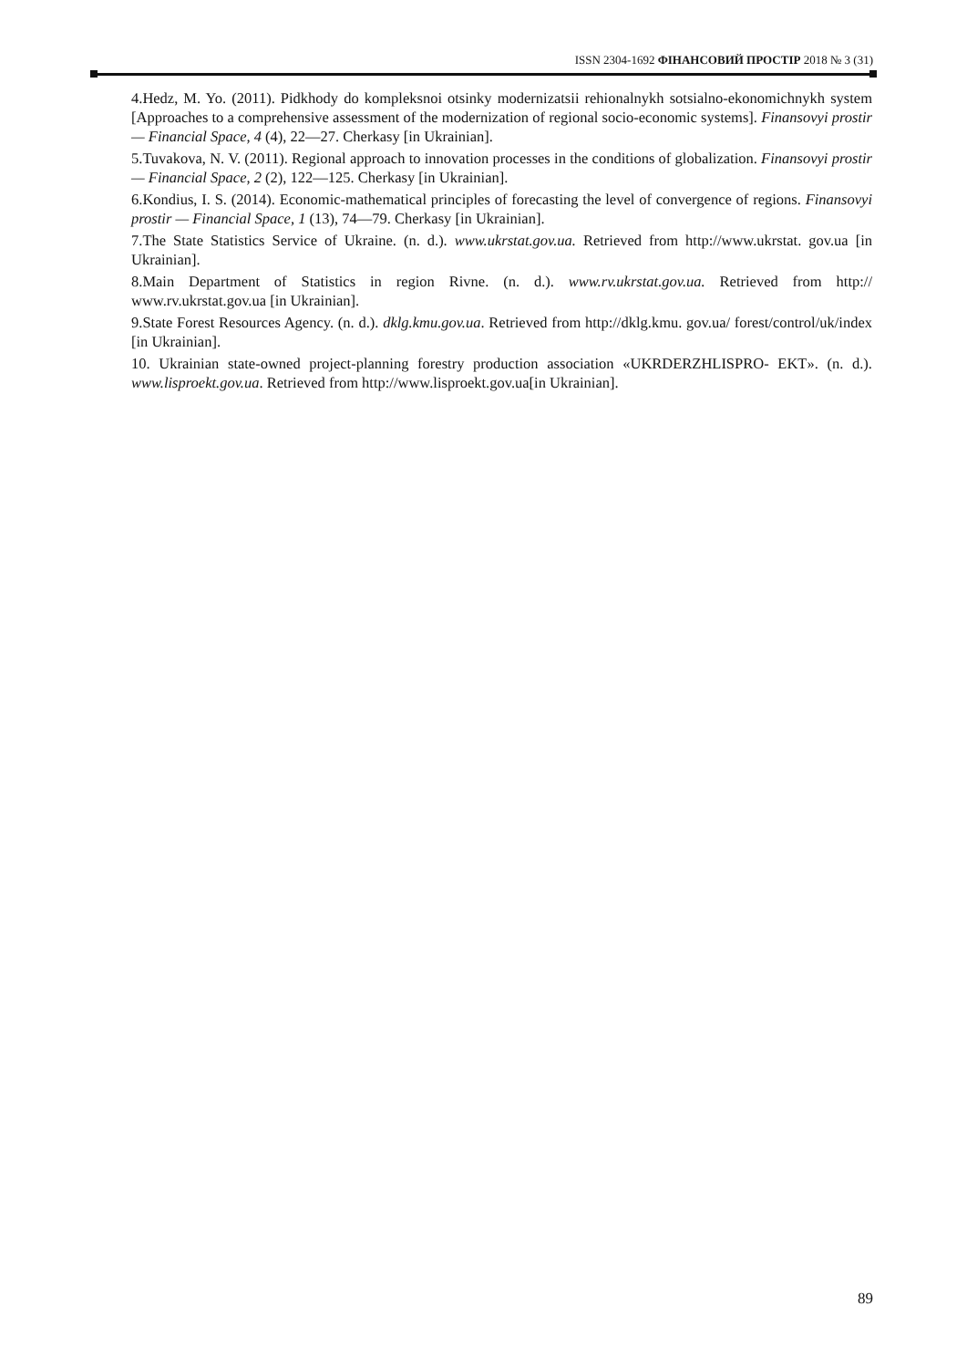ISSN 2304-1692 ФІНАНСОВИЙ ПРОСТІР 2018 № 3 (31)
4.Hedz, M. Yo. (2011). Pidkhody do kompleksnoi otsinky modernizatsii rehionalnykh sotsialno-ekonomichnykh system [Approaches to a comprehensive assessment of the modernization of regional socio-economic systems]. Finansovyi prostir — Financial Space, 4 (4), 22—27. Cherkasy [in Ukrainian].
5.Tuvakova, N. V. (2011). Regional approach to innovation processes in the conditions of globalization. Finansovyi prostir — Financial Space, 2 (2), 122—125. Cherkasy [in Ukrainian].
6.Kondius, I. S. (2014). Economic-mathematical principles of forecasting the level of convergence of regions. Finansovyi prostir — Financial Space, 1 (13), 74—79. Cherkasy [in Ukrainian].
7.The State Statistics Service of Ukraine. (n. d.). www.ukrstat.gov.ua. Retrieved from http://www.ukrstat. gov.ua [in Ukrainian].
8.Main Department of Statistics in region Rivne. (n. d.). www.rv.ukrstat.gov.ua. Retrieved from http:// www.rv.ukrstat.gov.ua [in Ukrainian].
9.State Forest Resources Agency. (n. d.). dklg.kmu.gov.ua. Retrieved from http://dklg.kmu. gov.ua/ forest/control/uk/index [in Ukrainian].
10. Ukrainian state-owned project-planning forestry production association «UKRDERZHLISPRO- EKT». (n. d.). www.lisproekt.gov.ua. Retrieved from http://www.lisproekt.gov.ua[in Ukrainian].
89